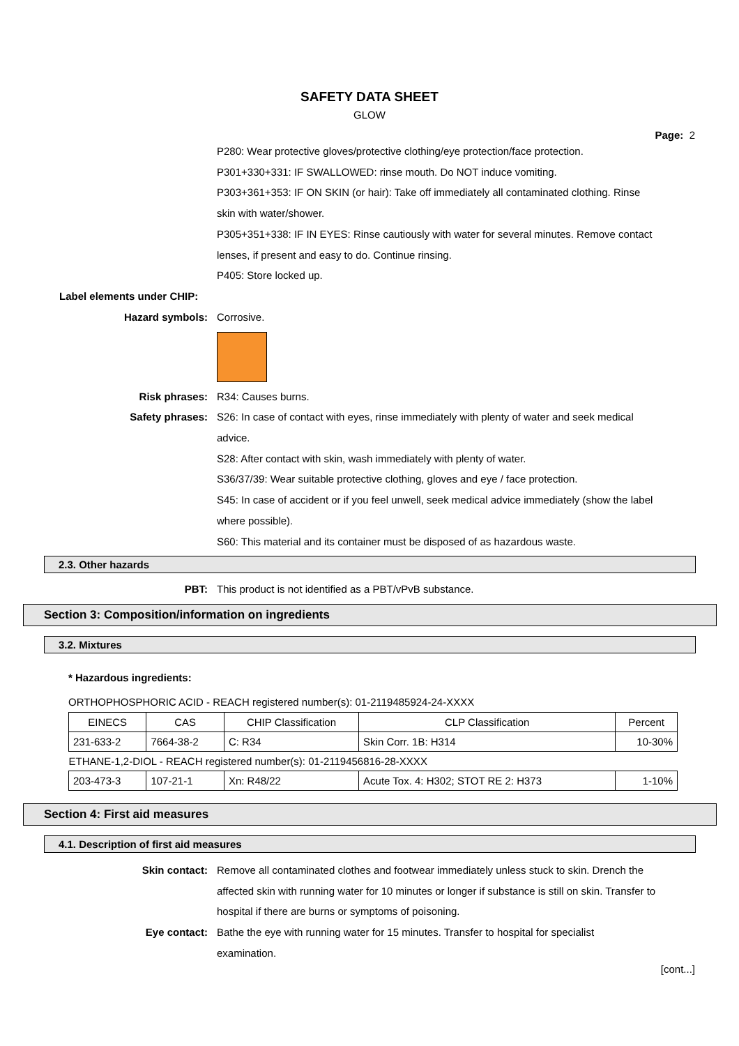SAFETY DATA SHEET
GLOW
Page: 2
P280: Wear protective gloves/protective clothing/eye protection/face protection.
P301+330+331: IF SWALLOWED: rinse mouth. Do NOT induce vomiting.
P303+361+353: IF ON SKIN (or hair): Take off immediately all contaminated clothing. Rinse skin with water/shower.
P305+351+338: IF IN EYES: Rinse cautiously with water for several minutes. Remove contact lenses, if present and easy to do. Continue rinsing.
P405: Store locked up.
Label elements under CHIP:
Hazard symbols: Corrosive.
Risk phrases: R34: Causes burns.
Safety phrases: S26: In case of contact with eyes, rinse immediately with plenty of water and seek medical advice.
S28: After contact with skin, wash immediately with plenty of water.
S36/37/39: Wear suitable protective clothing, gloves and eye / face protection.
S45: In case of accident or if you feel unwell, seek medical advice immediately (show the label where possible).
S60: This material and its container must be disposed of as hazardous waste.
2.3. Other hazards
PBT: This product is not identified as a PBT/vPvB substance.
Section 3: Composition/information on ingredients
3.2. Mixtures
* Hazardous ingredients:
ORTHOPHOSPHORIC ACID - REACH registered number(s): 01-2119485924-24-XXXX
| EINECS | CAS | CHIP Classification | CLP Classification | Percent |
| 231-633-2 | 7664-38-2 | C: R34 | Skin Corr. 1B: H314 | 10-30% |
| ETHANE-1,2-DIOL - REACH registered number(s): 01-2119456816-28-XXXX | | | | |
| 203-473-3 | 107-21-1 | Xn: R48/22 | Acute Tox. 4: H302; STOT RE 2: H373 | 1-10% |
Section 4: First aid measures
4.1. Description of first aid measures
Skin contact: Remove all contaminated clothes and footwear immediately unless stuck to skin. Drench the affected skin with running water for 10 minutes or longer if substance is still on skin. Transfer to hospital if there are burns or symptoms of poisoning.
Eye contact: Bathe the eye with running water for 15 minutes. Transfer to hospital for specialist examination.
[cont...]